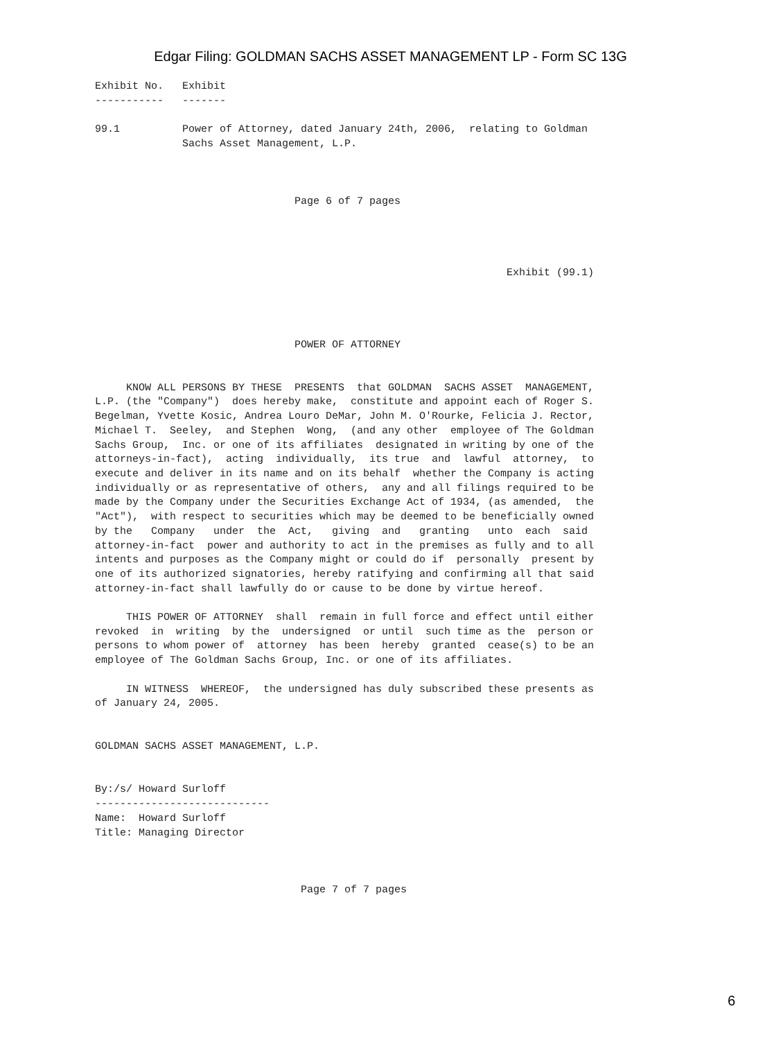Edgar Filing: GOLDMAN SACHS ASSET MANAGEMENT LP - Form SC 13G
Exhibit No.   Exhibit
-----------   -------

99.1          Power of Attorney, dated January 24th, 2006,  relating to Goldman
              Sachs Asset Management, L.P.



                                Page 6 of 7 pages




                                                                  Exhibit (99.1)




                                POWER OF ATTORNEY


     KNOW ALL PERSONS BY THESE  PRESENTS  that GOLDMAN  SACHS ASSET  MANAGEMENT,
L.P. (the "Company")  does hereby make,  constitute and appoint each of Roger S.
Begelman, Yvette Kosic, Andrea Louro DeMar, John M. O'Rourke, Felicia J. Rector,
Michael T.  Seeley,  and Stephen  Wong,  (and any other  employee of The Goldman
Sachs Group,  Inc. or one of its affiliates  designated in writing by one of the
attorneys-in-fact),  acting  individually,  its true  and  lawful  attorney,  to
execute and deliver in its name and on its behalf  whether the Company is acting
individually or as representative of others,  any and all filings required to be
made by the Company under the Securities Exchange Act of 1934, (as amended,  the
"Act"),  with respect to securities which may be deemed to be beneficially owned
by the   Company   under  the  Act,   giving  and   granting   unto  each  said
attorney-in-fact  power and authority to act in the premises as fully and to all
intents and purposes as the Company might or could do if  personally  present by
one of its authorized signatories, hereby ratifying and confirming all that said
attorney-in-fact shall lawfully do or cause to be done by virtue hereof.

     THIS POWER OF ATTORNEY  shall  remain in full force and effect until either
revoked  in  writing  by the  undersigned  or until  such time as the  person or
persons to whom power of  attorney  has been  hereby  granted  cease(s) to be an
employee of The Goldman Sachs Group, Inc. or one of its affiliates.

     IN WITNESS  WHEREOF,  the undersigned has duly subscribed these presents as
of January 24, 2005.


GOLDMAN SACHS ASSET MANAGEMENT, L.P.


By:/s/ Howard Surloff
----------------------------
Name:  Howard Surloff
Title: Managing Director



                                 Page 7 of 7 pages
6